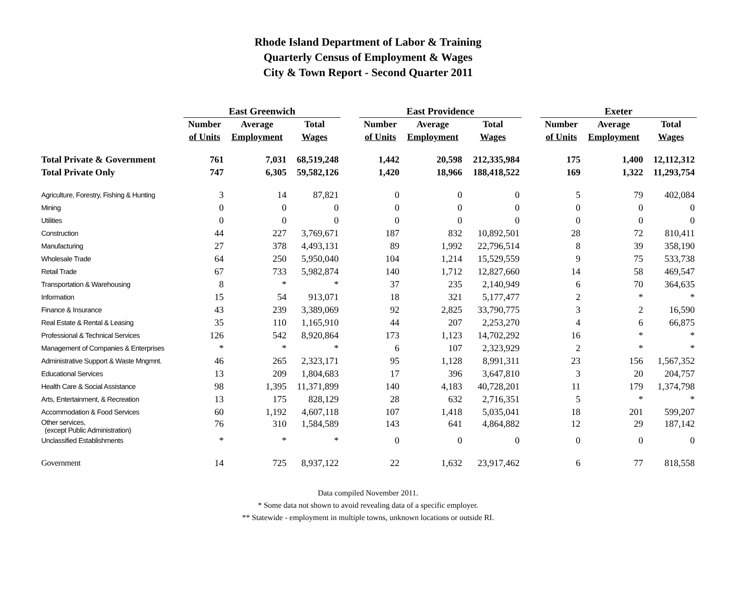Rhode Island Department of Labor & Training
Quarterly Census of Employment & Wages
City & Town Report - Second Quarter 2011
| | East Greenwich | | | | East Providence | | | | Exeter | | |
| --- | --- | --- | --- | --- | --- | --- | --- | --- | --- | --- | --- |
| | Number | Average | Total | | Number | Average | Total | | Number | Average | Total |
| | of Units | Employment | Wages | | of Units | Employment | Wages | | of Units | Employment | Wages |
| Total Private & Government | 761 | 7,031 | 68,519,248 | | 1,442 | 20,598 | 212,335,984 | | 175 | 1,400 | 12,112,312 |
| Total Private Only | 747 | 6,305 | 59,582,126 | | 1,420 | 18,966 | 188,418,522 | | 169 | 1,322 | 11,293,754 |
| Agriculture, Forestry, Fishing & Hunting | 3 | 14 | 87,821 | | 0 | 0 | 0 | | 5 | 79 | 402,084 |
| Mining | 0 | 0 | 0 | | 0 | 0 | 0 | | 0 | 0 | 0 |
| Utilities | 0 | 0 | 0 | | 0 | 0 | 0 | | 0 | 0 | 0 |
| Construction | 44 | 227 | 3,769,671 | | 187 | 832 | 10,892,501 | | 28 | 72 | 810,411 |
| Manufacturing | 27 | 378 | 4,493,131 | | 89 | 1,992 | 22,796,514 | | 8 | 39 | 358,190 |
| Wholesale Trade | 64 | 250 | 5,950,040 | | 104 | 1,214 | 15,529,559 | | 9 | 75 | 533,738 |
| Retail Trade | 67 | 733 | 5,982,874 | | 140 | 1,712 | 12,827,660 | | 14 | 58 | 469,547 |
| Transportation & Warehousing | 8 | * | * | | 37 | 235 | 2,140,949 | | 6 | 70 | 364,635 |
| Information | 15 | 54 | 913,071 | | 18 | 321 | 5,177,477 | | 2 | * | * |
| Finance & Insurance | 43 | 239 | 3,389,069 | | 92 | 2,825 | 33,790,775 | | 3 | 2 | 16,590 |
| Real Estate & Rental & Leasing | 35 | 110 | 1,165,910 | | 44 | 207 | 2,253,270 | | 4 | 6 | 66,875 |
| Professional & Technical Services | 126 | 542 | 8,920,864 | | 173 | 1,123 | 14,702,292 | | 16 | * | * |
| Management of Companies & Enterprises | * | * | * | | 6 | 107 | 2,323,929 | | 2 | * | * |
| Administrative Support & Waste Mngmnt. | 46 | 265 | 2,323,171 | | 95 | 1,128 | 8,991,311 | | 23 | 156 | 1,567,352 |
| Educational Services | 13 | 209 | 1,804,683 | | 17 | 396 | 3,647,810 | | 3 | 20 | 204,757 |
| Health Care & Social Assistance | 98 | 1,395 | 11,371,899 | | 140 | 4,183 | 40,728,201 | | 11 | 179 | 1,374,798 |
| Arts, Entertainment, & Recreation | 13 | 175 | 828,129 | | 28 | 632 | 2,716,351 | | 5 | * | * |
| Accommodation & Food Services | 60 | 1,192 | 4,607,118 | | 107 | 1,418 | 5,035,041 | | 18 | 201 | 599,207 |
| Other services, (except Public Administration) | 76 | 310 | 1,584,589 | | 143 | 641 | 4,864,882 | | 12 | 29 | 187,142 |
| Unclassified Establishments | * | * | * | | 0 | 0 | 0 | | 0 | 0 | 0 |
| Government | 14 | 725 | 8,937,122 | | 22 | 1,632 | 23,917,462 | | 6 | 77 | 818,558 |
Data compiled November 2011.
* Some data not shown to avoid revealing data of a specific employer.
** Statewide - employment in multiple towns, unknown locations or outside RI.